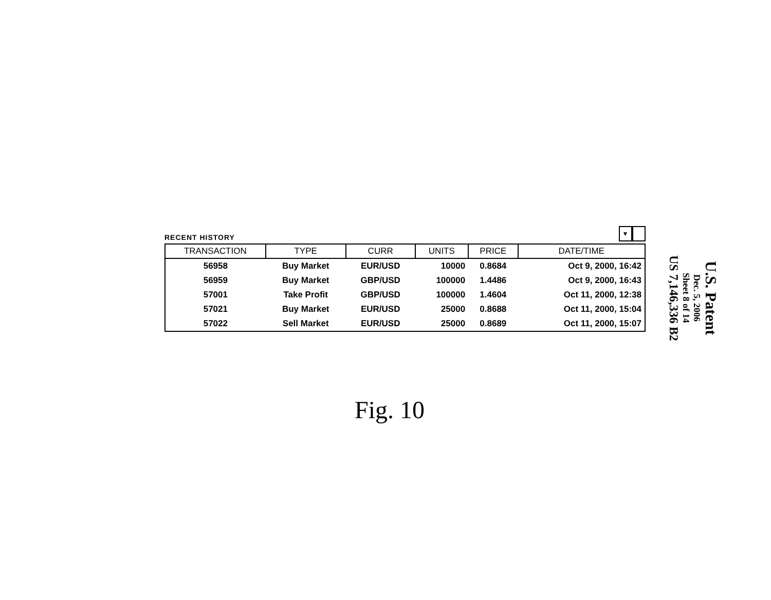RECENT HISTORY
▼
| TRANSACTION | TYPE | CURR | UNITS | PRICE | DATE/TIME |
| --- | --- | --- | --- | --- | --- |
| 56958 | Buy Market | EUR/USD | 10000 | 0.8684 | Oct 9, 2000, 16:42 |
| 56959 | Buy Market | GBP/USD | 100000 | 1.4486 | Oct 9, 2000, 16:43 |
| 57001 | Take Profit | GBP/USD | 100000 | 1.4604 | Oct 11, 2000, 12:38 |
| 57021 | Buy Market | EUR/USD | 25000 | 0.8688 | Oct 11, 2000, 15:04 |
| 57022 | Sell Market | EUR/USD | 25000 | 0.8689 | Oct 11, 2000, 15:07 |
Fig. 10
U.S. Patent
Dec. 5, 2006
Sheet 8 of 14
US 7,146,336 B2